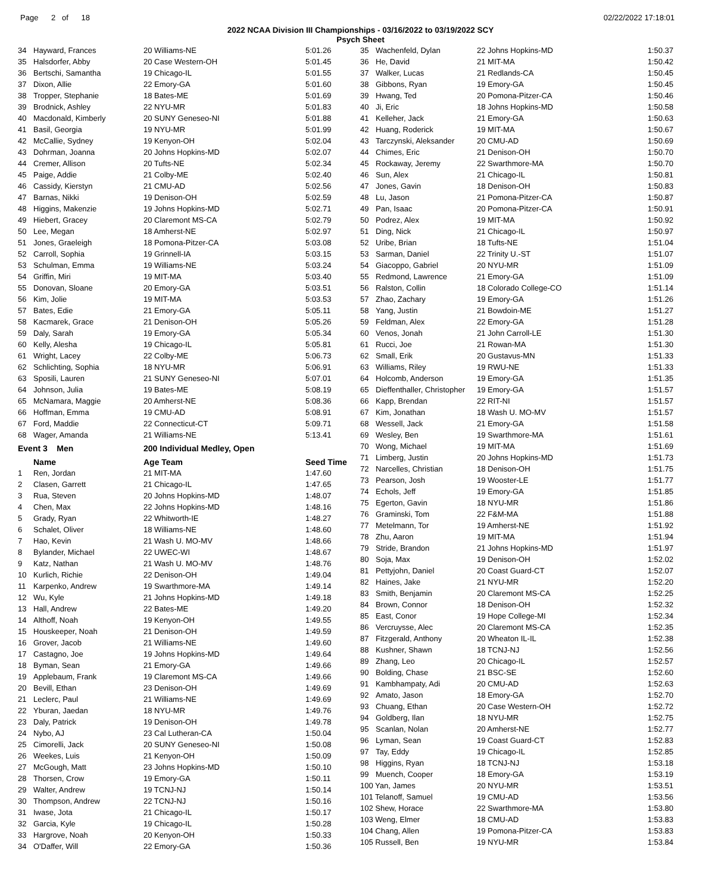Page 2 of 18 02/22/2022 17:18:01
2022 NCAA Division III Championships - 03/16/2022 to 03/19/2022 SCY
Psych Sheet
| 34 | Hayward, Frances | 20 Williams-NE | 5:01.26 |
| 35 | Halsdorfer, Abby | 20 Case Western-OH | 5:01.45 |
| 36 | Bertschi, Samantha | 19 Chicago-IL | 5:01.55 |
| 37 | Dixon, Allie | 22 Emory-GA | 5:01.60 |
| 38 | Tropper, Stephanie | 18 Bates-ME | 5:01.69 |
| 39 | Brodnick, Ashley | 22 NYU-MR | 5:01.83 |
| 40 | Macdonald, Kimberly | 20 SUNY Geneseo-NI | 5:01.88 |
| 41 | Basil, Georgia | 19 NYU-MR | 5:01.99 |
| 42 | McCallie, Sydney | 19 Kenyon-OH | 5:02.04 |
| 43 | Dohrman, Joanna | 20 Johns Hopkins-MD | 5:02.07 |
| 44 | Cremer, Allison | 20 Tufts-NE | 5:02.34 |
| 45 | Paige, Addie | 21 Colby-ME | 5:02.40 |
| 46 | Cassidy, Kierstyn | 21 CMU-AD | 5:02.56 |
| 47 | Barnas, Nikki | 19 Denison-OH | 5:02.59 |
| 48 | Higgins, Makenzie | 19 Johns Hopkins-MD | 5:02.71 |
| 49 | Hiebert, Gracey | 20 Claremont MS-CA | 5:02.79 |
| 50 | Lee, Megan | 18 Amherst-NE | 5:02.97 |
| 51 | Jones, Graeleigh | 18 Pomona-Pitzer-CA | 5:03.08 |
| 52 | Carroll, Sophia | 19 Grinnell-IA | 5:03.15 |
| 53 | Schulman, Emma | 19 Williams-NE | 5:03.24 |
| 54 | Griffin, Miri | 19 MIT-MA | 5:03.40 |
| 55 | Donovan, Sloane | 20 Emory-GA | 5:03.51 |
| 56 | Kim, Jolie | 19 MIT-MA | 5:03.53 |
| 57 | Bates, Edie | 21 Emory-GA | 5:05.11 |
| 58 | Kacmarek, Grace | 21 Denison-OH | 5:05.26 |
| 59 | Daly, Sarah | 19 Emory-GA | 5:05.34 |
| 60 | Kelly, Alesha | 19 Chicago-IL | 5:05.81 |
| 61 | Wright, Lacey | 22 Colby-ME | 5:06.73 |
| 62 | Schlichting, Sophia | 18 NYU-MR | 5:06.91 |
| 63 | Sposili, Lauren | 21 SUNY Geneseo-NI | 5:07.01 |
| 64 | Johnson, Julia | 19 Bates-ME | 5:08.19 |
| 65 | McNamara, Maggie | 20 Amherst-NE | 5:08.36 |
| 66 | Hoffman, Emma | 19 CMU-AD | 5:08.91 |
| 67 | Ford, Maddie | 22 Connecticut-CT | 5:09.71 |
| 68 | Wager, Amanda | 21 Williams-NE | 5:13.41 |
| Event 3 Men | | 200 Individual Medley, Open | |
| | Name | Age Team | Seed Time |
| 1 | Ren, Jordan | 21 MIT-MA | 1:47.60 |
| 2 | Clasen, Garrett | 21 Chicago-IL | 1:47.65 |
| 3 | Rua, Steven | 20 Johns Hopkins-MD | 1:48.07 |
| 4 | Chen, Max | 22 Johns Hopkins-MD | 1:48.16 |
| 5 | Grady, Ryan | 22 Whitworth-IE | 1:48.27 |
| 6 | Schalet, Oliver | 18 Williams-NE | 1:48.60 |
| 7 | Hao, Kevin | 21 Wash U. MO-MV | 1:48.66 |
| 8 | Bylander, Michael | 22 UWEC-WI | 1:48.67 |
| 9 | Katz, Nathan | 21 Wash U. MO-MV | 1:48.76 |
| 10 | Kurlich, Richie | 22 Denison-OH | 1:49.04 |
| 11 | Karpenko, Andrew | 19 Swarthmore-MA | 1:49.14 |
| 12 | Wu, Kyle | 21 Johns Hopkins-MD | 1:49.18 |
| 13 | Hall, Andrew | 22 Bates-ME | 1:49.20 |
| 14 | Althoff, Noah | 19 Kenyon-OH | 1:49.55 |
| 15 | Houskeeper, Noah | 21 Denison-OH | 1:49.59 |
| 16 | Grover, Jacob | 21 Williams-NE | 1:49.60 |
| 17 | Castagno, Joe | 19 Johns Hopkins-MD | 1:49.64 |
| 18 | Byman, Sean | 21 Emory-GA | 1:49.66 |
| 19 | Applebaum, Frank | 19 Claremont MS-CA | 1:49.66 |
| 20 | Bevill, Ethan | 23 Denison-OH | 1:49.69 |
| 21 | Leclerc, Paul | 21 Williams-NE | 1:49.69 |
| 22 | Yburan, Jaedan | 18 NYU-MR | 1:49.76 |
| 23 | Daly, Patrick | 19 Denison-OH | 1:49.78 |
| 24 | Nybo, AJ | 23 Cal Lutheran-CA | 1:50.04 |
| 25 | Cimorelli, Jack | 20 SUNY Geneseo-NI | 1:50.08 |
| 26 | Weekes, Luis | 21 Kenyon-OH | 1:50.09 |
| 27 | McGough, Matt | 23 Johns Hopkins-MD | 1:50.10 |
| 28 | Thorsen, Crow | 19 Emory-GA | 1:50.11 |
| 29 | Walter, Andrew | 19 TCNJ-NJ | 1:50.14 |
| 30 | Thompson, Andrew | 22 TCNJ-NJ | 1:50.16 |
| 31 | Iwase, Jota | 21 Chicago-IL | 1:50.17 |
| 32 | Garcia, Kyle | 19 Chicago-IL | 1:50.28 |
| 33 | Hargrove, Noah | 20 Kenyon-OH | 1:50.33 |
| 34 | O'Daffer, Will | 22 Emory-GA | 1:50.36 |
| 35 | Wachenfeld, Dylan | 22 Johns Hopkins-MD | 1:50.37 |
| 36 | He, David | 21 MIT-MA | 1:50.42 |
| 37 | Walker, Lucas | 21 Redlands-CA | 1:50.45 |
| 38 | Gibbons, Ryan | 19 Emory-GA | 1:50.45 |
| 39 | Hwang, Ted | 20 Pomona-Pitzer-CA | 1:50.46 |
| 40 | Ji, Eric | 18 Johns Hopkins-MD | 1:50.58 |
| 41 | Kelleher, Jack | 21 Emory-GA | 1:50.63 |
| 42 | Huang, Roderick | 19 MIT-MA | 1:50.67 |
| 43 | Tarczynski, Aleksander | 20 CMU-AD | 1:50.69 |
| 44 | Chimes, Eric | 21 Denison-OH | 1:50.70 |
| 45 | Rockaway, Jeremy | 22 Swarthmore-MA | 1:50.70 |
| 46 | Sun, Alex | 21 Chicago-IL | 1:50.81 |
| 47 | Jones, Gavin | 18 Denison-OH | 1:50.83 |
| 48 | Lu, Jason | 21 Pomona-Pitzer-CA | 1:50.87 |
| 49 | Pan, Isaac | 20 Pomona-Pitzer-CA | 1:50.91 |
| 50 | Podrez, Alex | 19 MIT-MA | 1:50.92 |
| 51 | Ding, Nick | 21 Chicago-IL | 1:50.97 |
| 52 | Uribe, Brian | 18 Tufts-NE | 1:51.04 |
| 53 | Sarman, Daniel | 22 Trinity U.-ST | 1:51.07 |
| 54 | Giacoppo, Gabriel | 20 NYU-MR | 1:51.09 |
| 55 | Redmond, Lawrence | 21 Emory-GA | 1:51.09 |
| 56 | Ralston, Collin | 18 Colorado College-CO | 1:51.14 |
| 57 | Zhao, Zachary | 19 Emory-GA | 1:51.26 |
| 58 | Yang, Justin | 21 Bowdoin-ME | 1:51.27 |
| 59 | Feldman, Alex | 22 Emory-GA | 1:51.28 |
| 60 | Venos, Jonah | 21 John Carroll-LE | 1:51.30 |
| 61 | Rucci, Joe | 21 Rowan-MA | 1:51.30 |
| 62 | Small, Erik | 20 Gustavus-MN | 1:51.33 |
| 63 | Williams, Riley | 19 RWU-NE | 1:51.33 |
| 64 | Holcomb, Anderson | 19 Emory-GA | 1:51.35 |
| 65 | Dieffenthaller, Christopher | 19 Emory-GA | 1:51.57 |
| 66 | Kapp, Brendan | 22 RIT-NI | 1:51.57 |
| 67 | Kim, Jonathan | 18 Wash U. MO-MV | 1:51.57 |
| 68 | Wessell, Jack | 21 Emory-GA | 1:51.58 |
| 69 | Wesley, Ben | 19 Swarthmore-MA | 1:51.61 |
| 70 | Wong, Michael | 19 MIT-MA | 1:51.69 |
| 71 | Limberg, Justin | 20 Johns Hopkins-MD | 1:51.73 |
| 72 | Narcelles, Christian | 18 Denison-OH | 1:51.75 |
| 73 | Pearson, Josh | 19 Wooster-LE | 1:51.77 |
| 74 | Echols, Jeff | 19 Emory-GA | 1:51.85 |
| 75 | Egerton, Gavin | 18 NYU-MR | 1:51.86 |
| 76 | Graminski, Tom | 22 F&M-MA | 1:51.88 |
| 77 | Metelmann, Tor | 19 Amherst-NE | 1:51.92 |
| 78 | Zhu, Aaron | 19 MIT-MA | 1:51.94 |
| 79 | Stride, Brandon | 21 Johns Hopkins-MD | 1:51.97 |
| 80 | Soja, Max | 19 Denison-OH | 1:52.02 |
| 81 | Pettyjohn, Daniel | 20 Coast Guard-CT | 1:52.07 |
| 82 | Haines, Jake | 21 NYU-MR | 1:52.20 |
| 83 | Smith, Benjamin | 20 Claremont MS-CA | 1:52.25 |
| 84 | Brown, Connor | 18 Denison-OH | 1:52.32 |
| 85 | East, Conor | 19 Hope College-MI | 1:52.34 |
| 86 | Vercruysse, Alec | 20 Claremont MS-CA | 1:52.35 |
| 87 | Fitzgerald, Anthony | 20 Wheaton IL-IL | 1:52.38 |
| 88 | Kushner, Shawn | 18 TCNJ-NJ | 1:52.56 |
| 89 | Zhang, Leo | 20 Chicago-IL | 1:52.57 |
| 90 | Bolding, Chase | 21 BSC-SE | 1:52.60 |
| 91 | Kambhampaty, Adi | 20 CMU-AD | 1:52.63 |
| 92 | Amato, Jason | 18 Emory-GA | 1:52.70 |
| 93 | Chuang, Ethan | 20 Case Western-OH | 1:52.72 |
| 94 | Goldberg, Ilan | 18 NYU-MR | 1:52.75 |
| 95 | Scanlan, Nolan | 20 Amherst-NE | 1:52.77 |
| 96 | Lyman, Sean | 19 Coast Guard-CT | 1:52.83 |
| 97 | Tay, Eddy | 19 Chicago-IL | 1:52.85 |
| 98 | Higgins, Ryan | 18 TCNJ-NJ | 1:53.18 |
| 99 | Muench, Cooper | 18 Emory-GA | 1:53.19 |
| 100 Yan, James | | 20 NYU-MR | 1:53.51 |
| 101 Telanoff, Samuel | | 19 CMU-AD | 1:53.56 |
| 102 Shew, Horace | | 22 Swarthmore-MA | 1:53.80 |
| 103 Weng, Elmer | | 18 CMU-AD | 1:53.83 |
| 104 Chang, Allen | | 19 Pomona-Pitzer-CA | 1:53.83 |
| 105 Russell, Ben | | 19 NYU-MR | 1:53.84 |